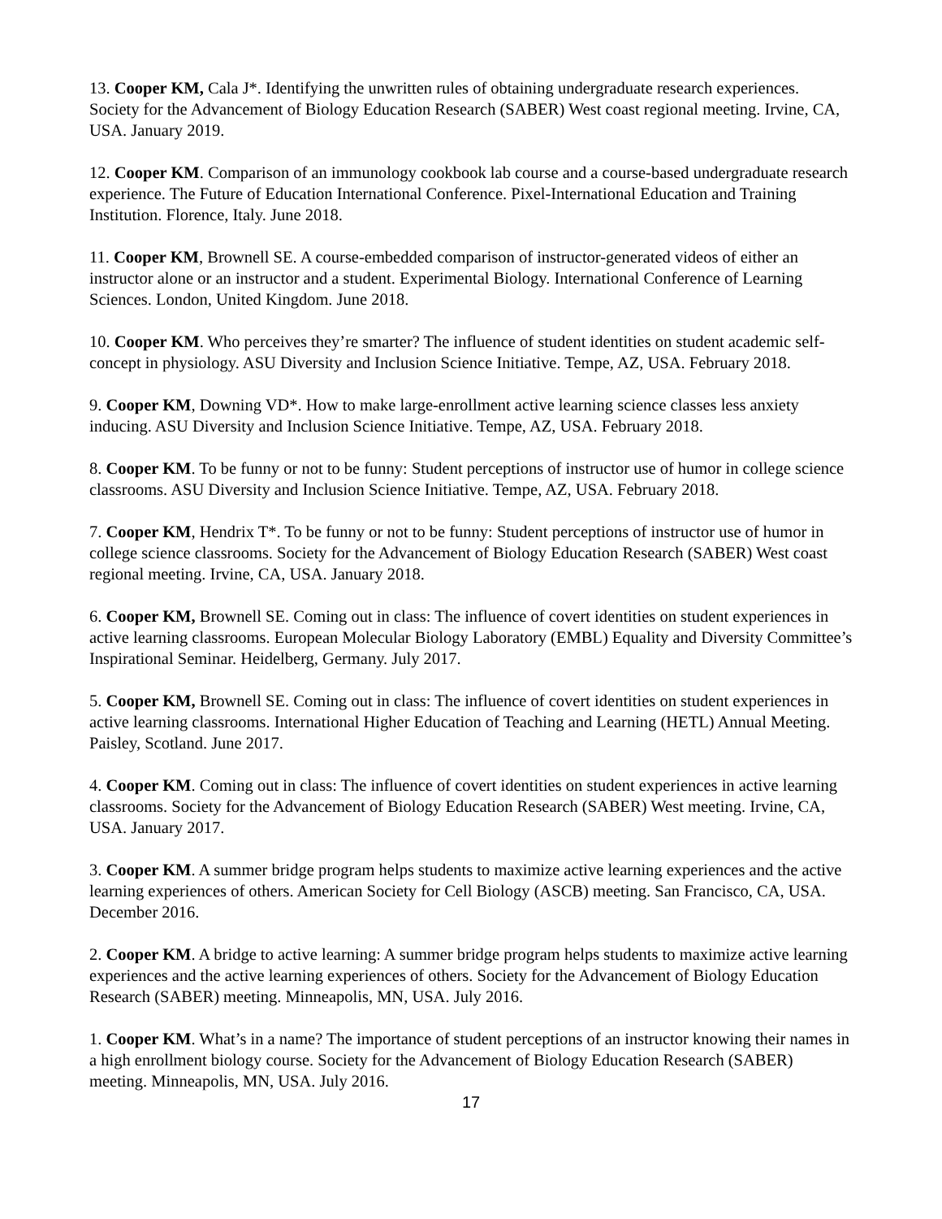13. Cooper KM, Cala J*. Identifying the unwritten rules of obtaining undergraduate research experiences. Society for the Advancement of Biology Education Research (SABER) West coast regional meeting. Irvine, CA, USA. January 2019.
12. Cooper KM. Comparison of an immunology cookbook lab course and a course-based undergraduate research experience. The Future of Education International Conference. Pixel-International Education and Training Institution. Florence, Italy. June 2018.
11. Cooper KM, Brownell SE. A course-embedded comparison of instructor-generated videos of either an instructor alone or an instructor and a student. Experimental Biology. International Conference of Learning Sciences. London, United Kingdom. June 2018.
10. Cooper KM. Who perceives they’re smarter? The influence of student identities on student academic self-concept in physiology. ASU Diversity and Inclusion Science Initiative. Tempe, AZ, USA. February 2018.
9. Cooper KM, Downing VD*. How to make large-enrollment active learning science classes less anxiety inducing. ASU Diversity and Inclusion Science Initiative. Tempe, AZ, USA. February 2018.
8. Cooper KM. To be funny or not to be funny: Student perceptions of instructor use of humor in college science classrooms. ASU Diversity and Inclusion Science Initiative. Tempe, AZ, USA. February 2018.
7. Cooper KM, Hendrix T*. To be funny or not to be funny: Student perceptions of instructor use of humor in college science classrooms. Society for the Advancement of Biology Education Research (SABER) West coast regional meeting. Irvine, CA, USA. January 2018.
6. Cooper KM, Brownell SE. Coming out in class: The influence of covert identities on student experiences in active learning classrooms. European Molecular Biology Laboratory (EMBL) Equality and Diversity Committee’s Inspirational Seminar. Heidelberg, Germany. July 2017.
5. Cooper KM, Brownell SE. Coming out in class: The influence of covert identities on student experiences in active learning classrooms. International Higher Education of Teaching and Learning (HETL) Annual Meeting. Paisley, Scotland. June 2017.
4. Cooper KM. Coming out in class: The influence of covert identities on student experiences in active learning classrooms. Society for the Advancement of Biology Education Research (SABER) West meeting. Irvine, CA, USA. January 2017.
3. Cooper KM. A summer bridge program helps students to maximize active learning experiences and the active learning experiences of others. American Society for Cell Biology (ASCB) meeting. San Francisco, CA, USA. December 2016.
2. Cooper KM. A bridge to active learning: A summer bridge program helps students to maximize active learning experiences and the active learning experiences of others. Society for the Advancement of Biology Education Research (SABER) meeting. Minneapolis, MN, USA. July 2016.
1. Cooper KM. What’s in a name? The importance of student perceptions of an instructor knowing their names in a high enrollment biology course. Society for the Advancement of Biology Education Research (SABER) meeting. Minneapolis, MN, USA. July 2016.
17